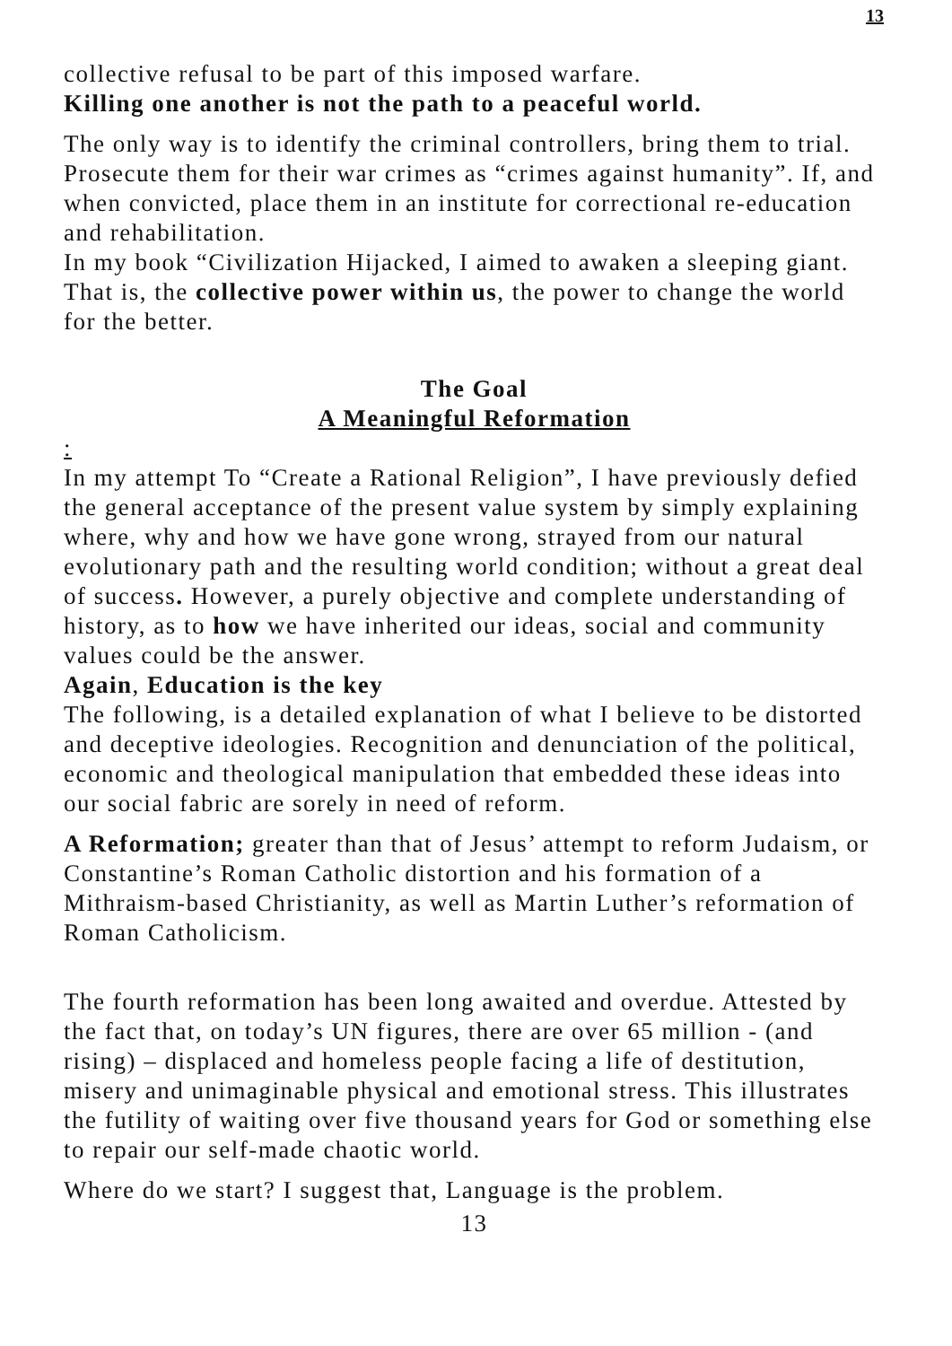13
collective refusal to be part of this imposed warfare.
Killing one another is not the path to a peaceful world.
The only way is to identify the criminal controllers, bring them to trial. Prosecute them for their war crimes as “crimes against humanity”. If, and when convicted, place them in an institute for correctional re-education and rehabilitation.
In my book “Civilization Hijacked, I aimed to awaken a sleeping giant. That is, the collective power within us, the power to change the world for the better.
The Goal
A Meaningful Reformation
:
In my attempt To “Create a Rational Religion”, I have previously defied the general acceptance of the present value system by simply explaining where, why and how we have gone wrong, strayed from our natural evolutionary path and the resulting world condition; without a great deal of success. However, a purely objective and complete understanding of history, as to how we have inherited our ideas, social and community values could be the answer.
Again, Education is the key
The following, is a detailed explanation of what I believe to be distorted and deceptive ideologies. Recognition and denunciation of the political, economic and theological manipulation that embedded these ideas into our social fabric are sorely in need of reform.
A Reformation; greater than that of Jesus’ attempt to reform Judaism, or Constantine’s Roman Catholic distortion and his formation of a Mithraism-based Christianity, as well as Martin Luther’s reformation of Roman Catholicism.
The fourth reformation has been long awaited and overdue. Attested by the fact that, on today’s UN figures, there are over 65 million - (and rising) – displaced and homeless people facing a life of destitution, misery and unimaginable physical and emotional stress. This illustrates the futility of waiting over five thousand years for God or something else to repair our self-made chaotic world.
Where do we start? I suggest that, Language is the problem.
13